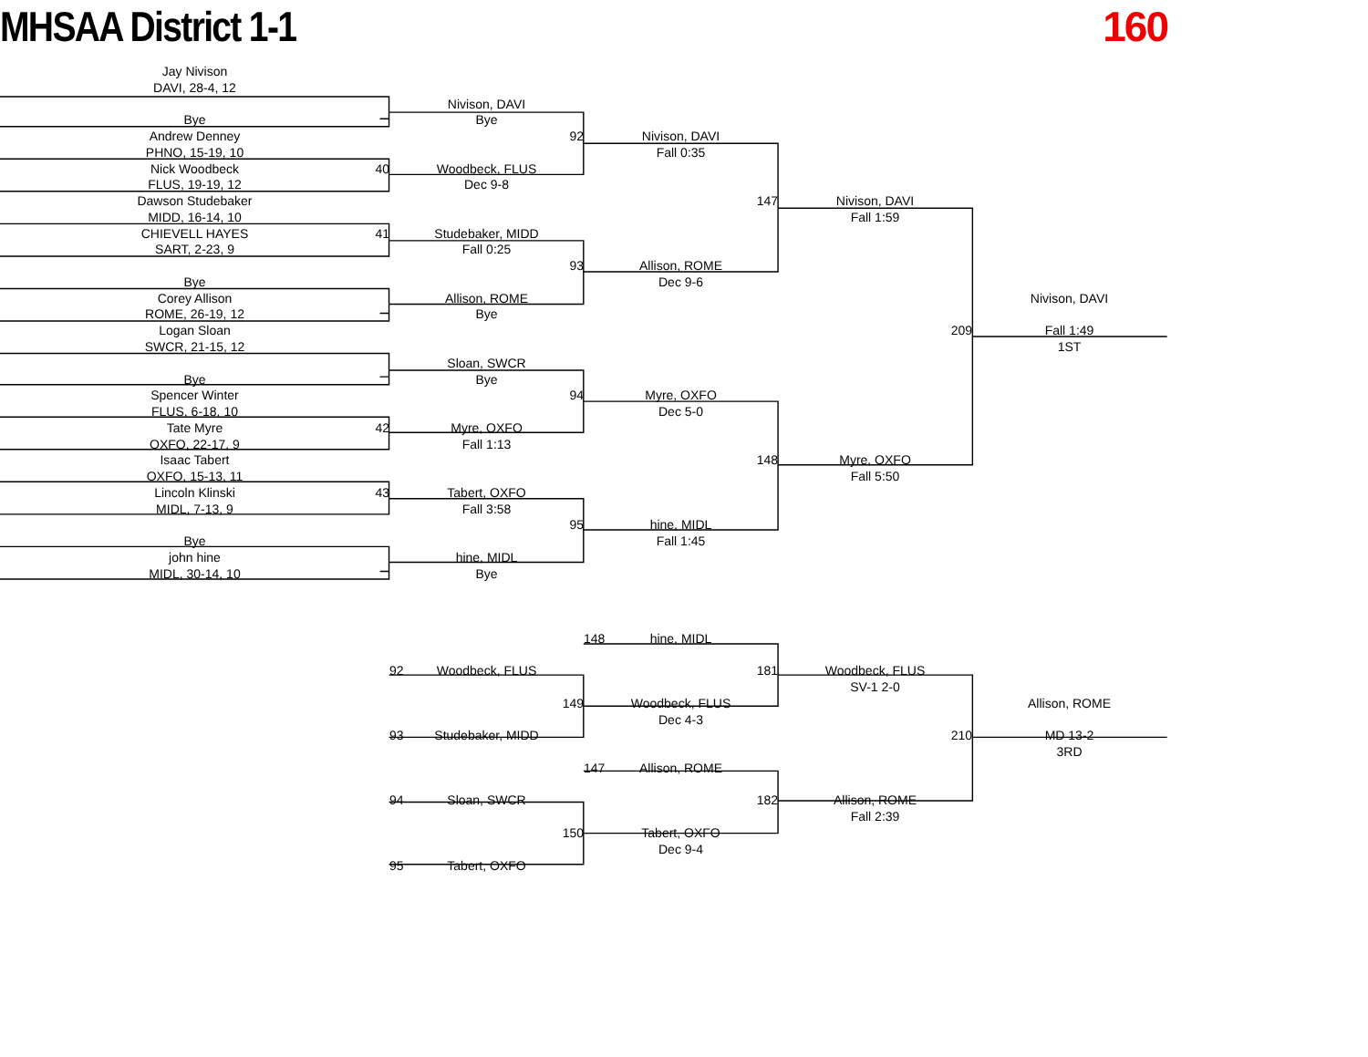MHSAA District 1-1 160
Jay Nivison
DAVI, 28-4, 12
Bye
Andrew Denney
PHNO, 15-19, 10
Nick Woodbeck
40
FLUS, 19-19, 12
Dawson Studebaker
MIDD, 16-14, 10
CHIEVELL HAYES
41
SART, 2-23, 9
Bye
Corey Allison
ROME, 26-19, 12
Logan Sloan
SWCR, 21-15, 12
Bye
Spencer Winter
FLUS, 6-18, 10
Tate Myre
42
OXFO, 22-17, 9
Isaac Tabert
OXFO, 15-13, 11
Lincoln Klinski
43
MIDL, 7-13, 9
Bye
john hine
MIDL, 30-14, 10
Nivison, DAVI
Bye
92
Woodbeck, FLUS
Dec 9-8
Studebaker, MIDD
Fall 0:25
93
Allison, ROME
Bye
Sloan, SWCR
Bye
94
Myre, OXFO
Fall 1:13
Tabert, OXFO
Fall 3:58
95
hine, MIDL
Bye
Nivison, DAVI
Fall 0:35
147
Allison, ROME
Dec 9-6
Myre, OXFO
Dec 5-0
148
hine, MIDL
Fall 1:45
Nivison, DAVI
Fall 1:59
209
Myre, OXFO
Fall 5:50
Nivison, DAVI
Fall 1:49
1ST
148
hine, MIDL
92
Woodbeck, FLUS
181
Woodbeck, FLUS
SV-1 2-0
149
Woodbeck, FLUS
Allison, ROME
Dec 4-3
93
Studebaker, MIDD
210
MD 13-2
3RD
147
Allison, ROME
94
Sloan, SWCR
182
Allison, ROME
Fall 2:39
150
Tabert, OXFO
Dec 9-4
95
Tabert, OXFO